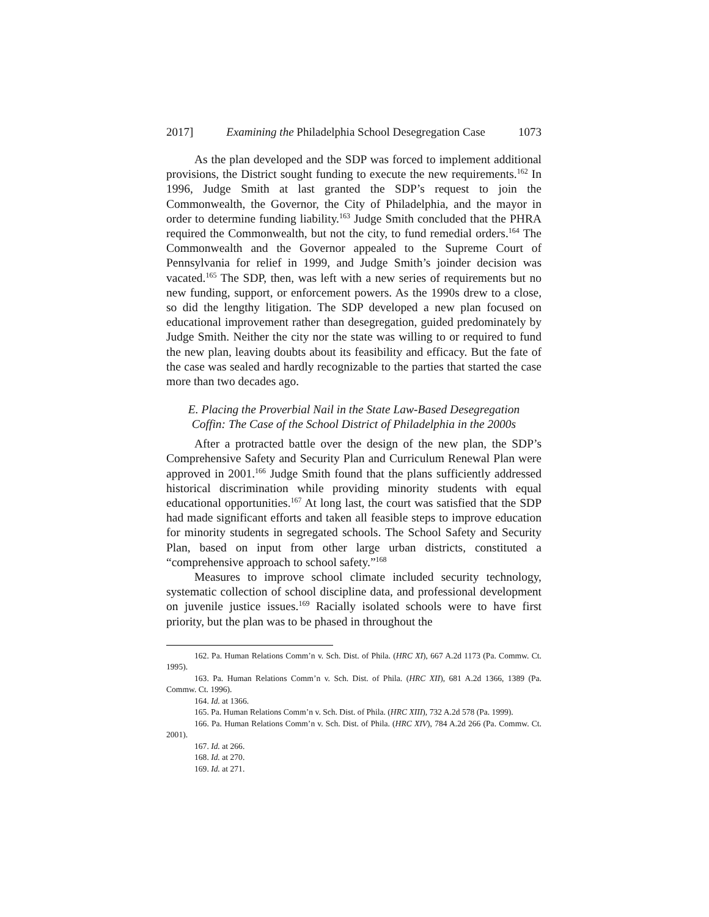2017] Examining the Philadelphia School Desegregation Case 1073
As the plan developed and the SDP was forced to implement additional provisions, the District sought funding to execute the new requirements.<sup>162</sup> In 1996, Judge Smith at last granted the SDP’s request to join the Commonwealth, the Governor, the City of Philadelphia, and the mayor in order to determine funding liability.<sup>163</sup> Judge Smith concluded that the PHRA required the Commonwealth, but not the city, to fund remedial orders.<sup>164</sup> The Commonwealth and the Governor appealed to the Supreme Court of Pennsylvania for relief in 1999, and Judge Smith’s joinder decision was vacated.<sup>165</sup> The SDP, then, was left with a new series of requirements but no new funding, support, or enforcement powers. As the 1990s drew to a close, so did the lengthy litigation. The SDP developed a new plan focused on educational improvement rather than desegregation, guided predominately by Judge Smith. Neither the city nor the state was willing to or required to fund the new plan, leaving doubts about its feasibility and efficacy. But the fate of the case was sealed and hardly recognizable to the parties that started the case more than two decades ago.
E. Placing the Proverbial Nail in the State Law-Based Desegregation
Coffin: The Case of the School District of Philadelphia in the 2000s
After a protracted battle over the design of the new plan, the SDP’s Comprehensive Safety and Security Plan and Curriculum Renewal Plan were approved in 2001.<sup>166</sup> Judge Smith found that the plans sufficiently addressed historical discrimination while providing minority students with equal educational opportunities.<sup>167</sup> At long last, the court was satisfied that the SDP had made significant efforts and taken all feasible steps to improve education for minority students in segregated schools. The School Safety and Security Plan, based on input from other large urban districts, constituted a “comprehensive approach to school safety.”<sup>168</sup>
Measures to improve school climate included security technology, systematic collection of school discipline data, and professional development on juvenile justice issues.<sup>169</sup> Racially isolated schools were to have first priority, but the plan was to be phased in throughout the
162. Pa. Human Relations Comm’n v. Sch. Dist. of Phila. (HRC XI), 667 A.2d 1173 (Pa. Commw. Ct. 1995).
163. Pa. Human Relations Comm’n v. Sch. Dist. of Phila. (HRC XII), 681 A.2d 1366, 1389 (Pa. Commw. Ct. 1996).
164. Id. at 1366.
165. Pa. Human Relations Comm’n v. Sch. Dist. of Phila. (HRC XIII), 732 A.2d 578 (Pa. 1999).
166. Pa. Human Relations Comm’n v. Sch. Dist. of Phila. (HRC XIV), 784 A.2d 266 (Pa. Commw. Ct. 2001).
167. Id. at 266.
168. Id. at 270.
169. Id. at 271.